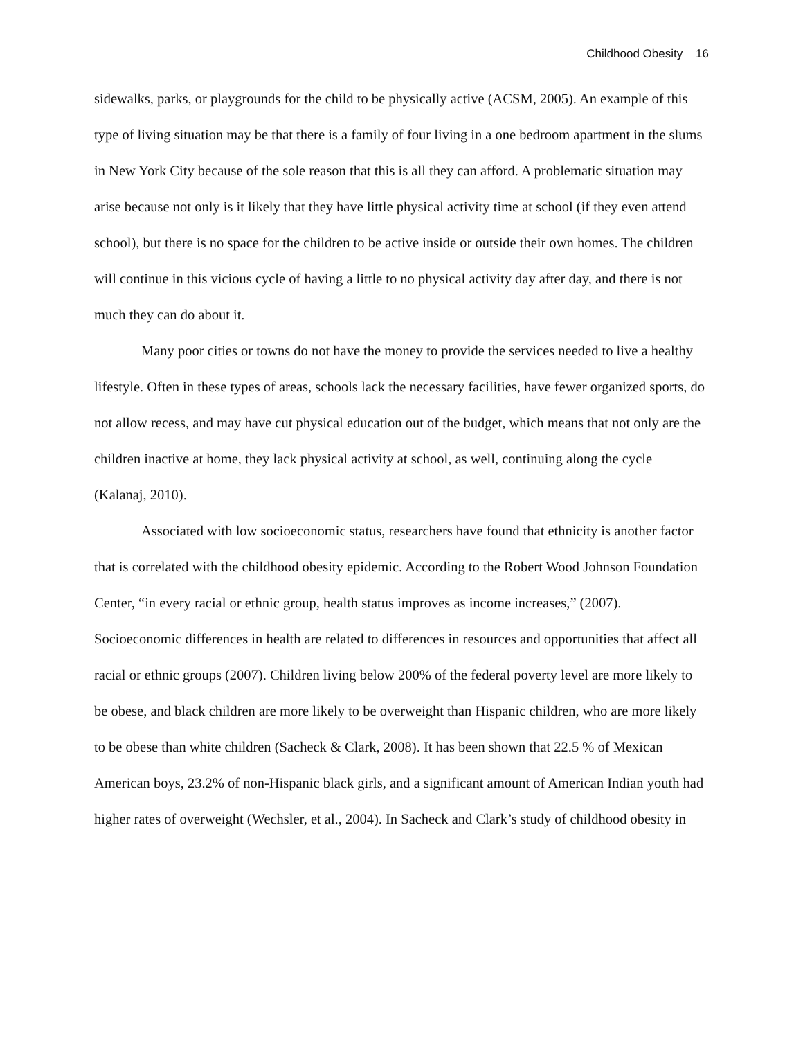Childhood Obesity 16
sidewalks, parks, or playgrounds for the child to be physically active (ACSM, 2005). An example of this type of living situation may be that there is a family of four living in a one bedroom apartment in the slums in New York City because of the sole reason that this is all they can afford. A problematic situation may arise because not only is it likely that they have little physical activity time at school (if they even attend school), but there is no space for the children to be active inside or outside their own homes. The children will continue in this vicious cycle of having a little to no physical activity day after day, and there is not much they can do about it.
Many poor cities or towns do not have the money to provide the services needed to live a healthy lifestyle. Often in these types of areas, schools lack the necessary facilities, have fewer organized sports, do not allow recess, and may have cut physical education out of the budget, which means that not only are the children inactive at home, they lack physical activity at school, as well, continuing along the cycle (Kalanaj, 2010).
Associated with low socioeconomic status, researchers have found that ethnicity is another factor that is correlated with the childhood obesity epidemic. According to the Robert Wood Johnson Foundation Center, “in every racial or ethnic group, health status improves as income increases,” (2007). Socioeconomic differences in health are related to differences in resources and opportunities that affect all racial or ethnic groups (2007). Children living below 200% of the federal poverty level are more likely to be obese, and black children are more likely to be overweight than Hispanic children, who are more likely to be obese than white children (Sacheck & Clark, 2008). It has been shown that 22.5 % of Mexican American boys, 23.2% of non-Hispanic black girls, and a significant amount of American Indian youth had higher rates of overweight (Wechsler, et al., 2004). In Sacheck and Clark’s study of childhood obesity in